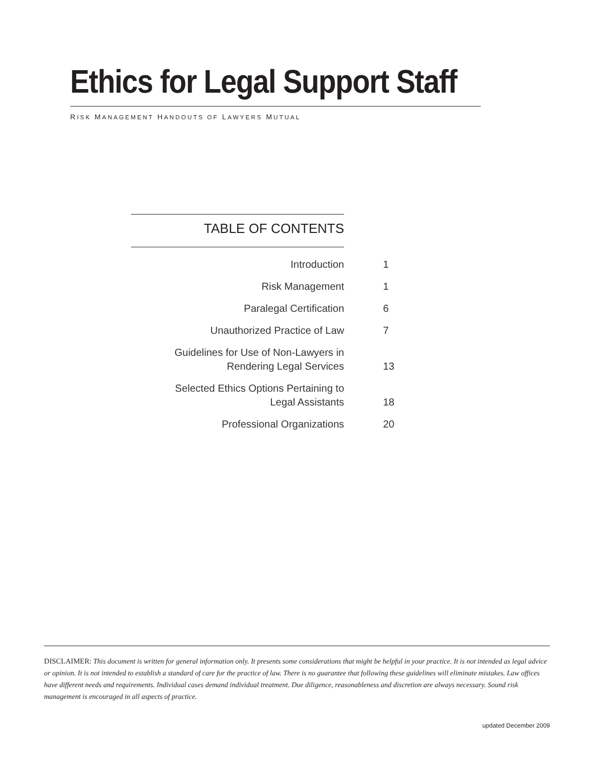Ethics for Legal Support Staff
RISK MANAGEMENT HANDOUTS OF LAWYERS MUTUAL
TABLE OF CONTENTS
| Introduction | 1 |
| Risk Management | 1 |
| Paralegal Certification | 6 |
| Unauthorized Practice of Law | 7 |
| Guidelines for Use of Non-Lawyers in Rendering Legal Services | 13 |
| Selected Ethics Options Pertaining to Legal Assistants | 18 |
| Professional Organizations | 20 |
DISCLAIMER: This document is written for general information only. It presents some considerations that might be helpful in your practice. It is not intended as legal advice or opinion. It is not intended to establish a standard of care for the practice of law. There is no guarantee that following these guidelines will eliminate mistakes. Law offices have different needs and requirements. Individual cases demand individual treatment. Due diligence, reasonableness and discretion are always necessary. Sound risk management is encouraged in all aspects of practice.
updated December 2009